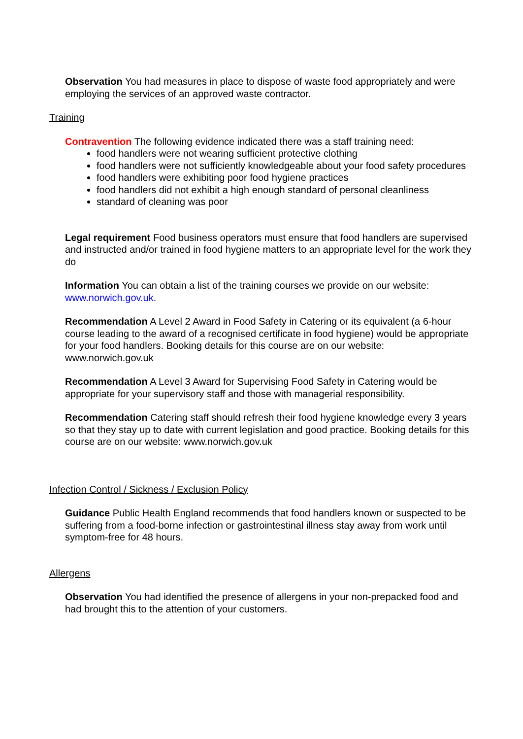Observation You had measures in place to dispose of waste food appropriately and were employing the services of an approved waste contractor.
Training
Contravention The following evidence indicated there was a staff training need:
food handlers were not wearing sufficient protective clothing
food handlers were not sufficiently knowledgeable about your food safety procedures
food handlers were exhibiting poor food hygiene practices
food handlers did not exhibit a high enough standard of personal cleanliness
standard of cleaning was poor
Legal requirement Food business operators must ensure that food handlers are supervised and instructed and/or trained in food hygiene matters to an appropriate level for the work they do
Information You can obtain a list of the training courses we provide on our website: www.norwich.gov.uk.
Recommendation A Level 2 Award in Food Safety in Catering or its equivalent (a 6-hour course leading to the award of a recognised certificate in food hygiene) would be appropriate for your food handlers. Booking details for this course are on our website: www.norwich.gov.uk
Recommendation A Level 3 Award for Supervising Food Safety in Catering would be appropriate for your supervisory staff and those with managerial responsibility.
Recommendation Catering staff should refresh their food hygiene knowledge every 3 years so that they stay up to date with current legislation and good practice. Booking details for this course are on our website: www.norwich.gov.uk
Infection Control / Sickness / Exclusion Policy
Guidance Public Health England recommends that food handlers known or suspected to be suffering from a food-borne infection or gastrointestinal illness stay away from work until symptom-free for 48 hours.
Allergens
Observation You had identified the presence of allergens in your non-prepacked food and had brought this to the attention of your customers.